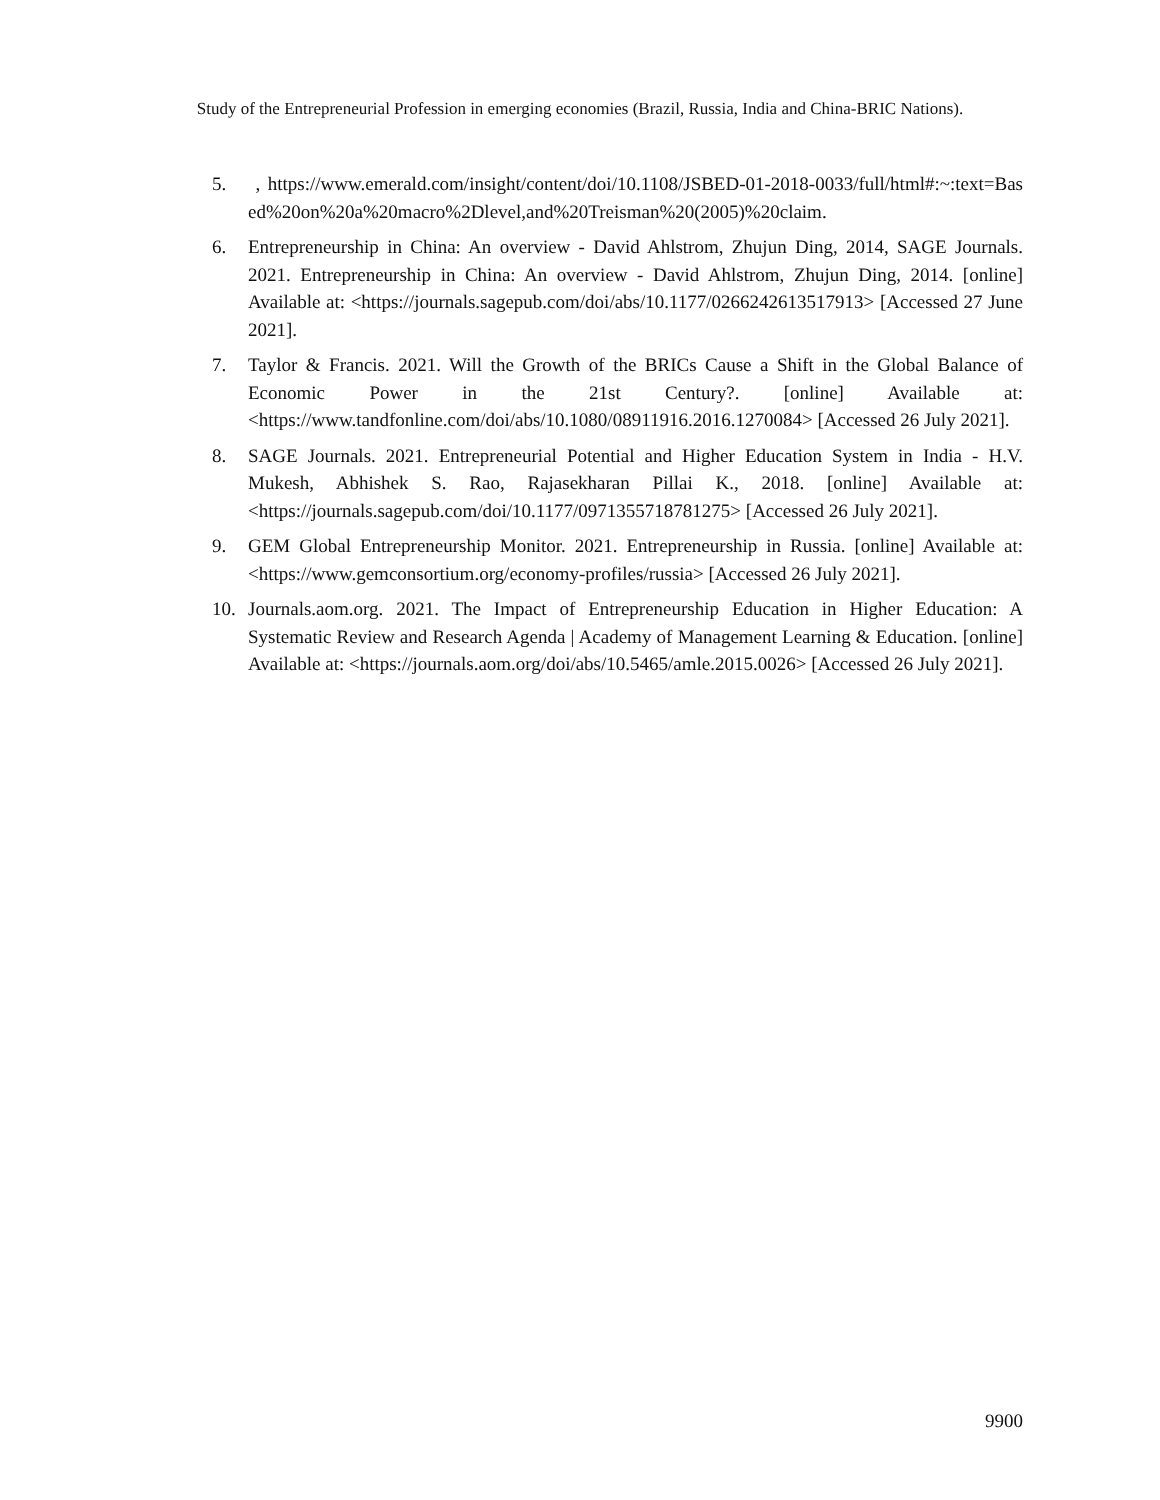Study of the Entrepreneurial Profession in emerging economies (Brazil, Russia, India and China-BRIC Nations).
5. , https://www.emerald.com/insight/content/doi/10.1108/JSBED-01-2018-0033/full/html#:~:text=Based%20on%20a%20macro%2Dlevel,and%20Treisman%20(2005)%20claim.
6. Entrepreneurship in China: An overview - David Ahlstrom, Zhujun Ding, 2014, SAGE Journals. 2021. Entrepreneurship in China: An overview - David Ahlstrom, Zhujun Ding, 2014. [online] Available at: <https://journals.sagepub.com/doi/abs/10.1177/0266242613517913> [Accessed 27 June 2021].
7. Taylor & Francis. 2021. Will the Growth of the BRICs Cause a Shift in the Global Balance of Economic Power in the 21st Century?. [online] Available at: <https://www.tandfonline.com/doi/abs/10.1080/08911916.2016.1270084> [Accessed 26 July 2021].
8. SAGE Journals. 2021. Entrepreneurial Potential and Higher Education System in India - H.V. Mukesh, Abhishek S. Rao, Rajasekharan Pillai K., 2018. [online] Available at: <https://journals.sagepub.com/doi/10.1177/0971355718781275> [Accessed 26 July 2021].
9. GEM Global Entrepreneurship Monitor. 2021. Entrepreneurship in Russia. [online] Available at: <https://www.gemconsortium.org/economy-profiles/russia> [Accessed 26 July 2021].
10. Journals.aom.org. 2021. The Impact of Entrepreneurship Education in Higher Education: A Systematic Review and Research Agenda | Academy of Management Learning & Education. [online] Available at: <https://journals.aom.org/doi/abs/10.5465/amle.2015.0026> [Accessed 26 July 2021].
9900